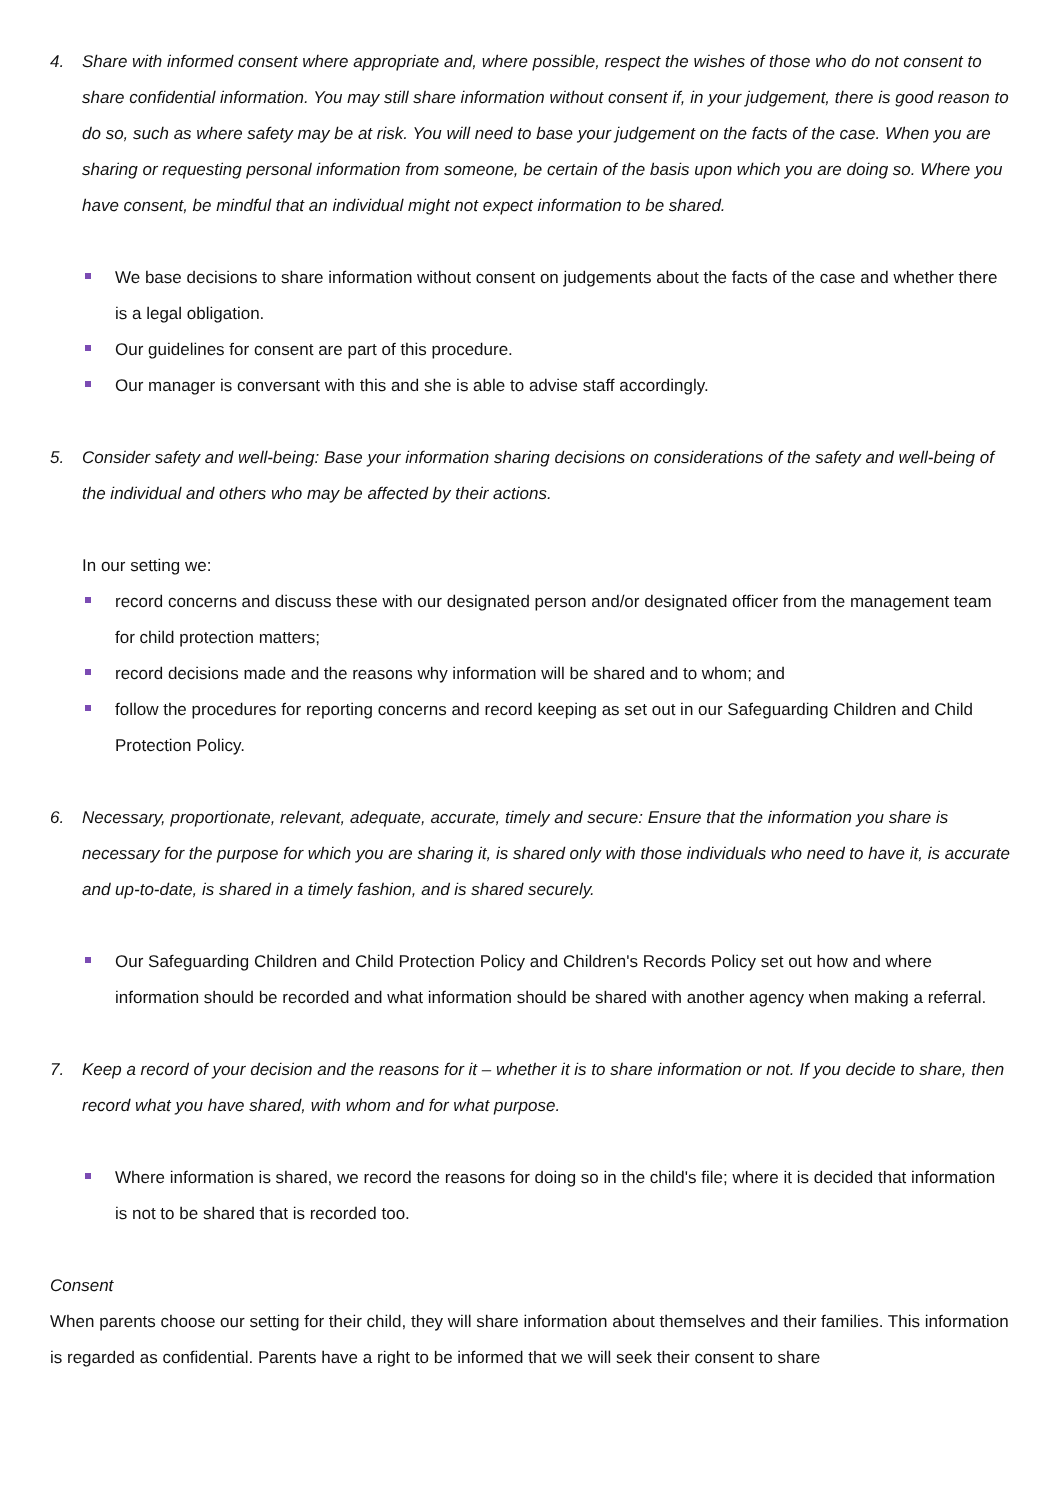4. Share with informed consent where appropriate and, where possible, respect the wishes of those who do not consent to share confidential information. You may still share information without consent if, in your judgement, there is good reason to do so, such as where safety may be at risk. You will need to base your judgement on the facts of the case. When you are sharing or requesting personal information from someone, be certain of the basis upon which you are doing so. Where you have consent, be mindful that an individual might not expect information to be shared.
We base decisions to share information without consent on judgements about the facts of the case and whether there is a legal obligation.
Our guidelines for consent are part of this procedure.
Our manager is conversant with this and she is able to advise staff accordingly.
5. Consider safety and well-being: Base your information sharing decisions on considerations of the safety and well-being of the individual and others who may be affected by their actions.
In our setting we:
record concerns and discuss these with our designated person and/or designated officer from the management team for child protection matters;
record decisions made and the reasons why information will be shared and to whom; and
follow the procedures for reporting concerns and record keeping as set out in our Safeguarding Children and Child Protection Policy.
6. Necessary, proportionate, relevant, adequate, accurate, timely and secure: Ensure that the information you share is necessary for the purpose for which you are sharing it, is shared only with those individuals who need to have it, is accurate and up-to-date, is shared in a timely fashion, and is shared securely.
Our Safeguarding Children and Child Protection Policy and Children's Records Policy set out how and where information should be recorded and what information should be shared with another agency when making a referral.
7. Keep a record of your decision and the reasons for it – whether it is to share information or not. If you decide to share, then record what you have shared, with whom and for what purpose.
Where information is shared, we record the reasons for doing so in the child's file; where it is decided that information is not to be shared that is recorded too.
Consent
When parents choose our setting for their child, they will share information about themselves and their families. This information is regarded as confidential. Parents have a right to be informed that we will seek their consent to share